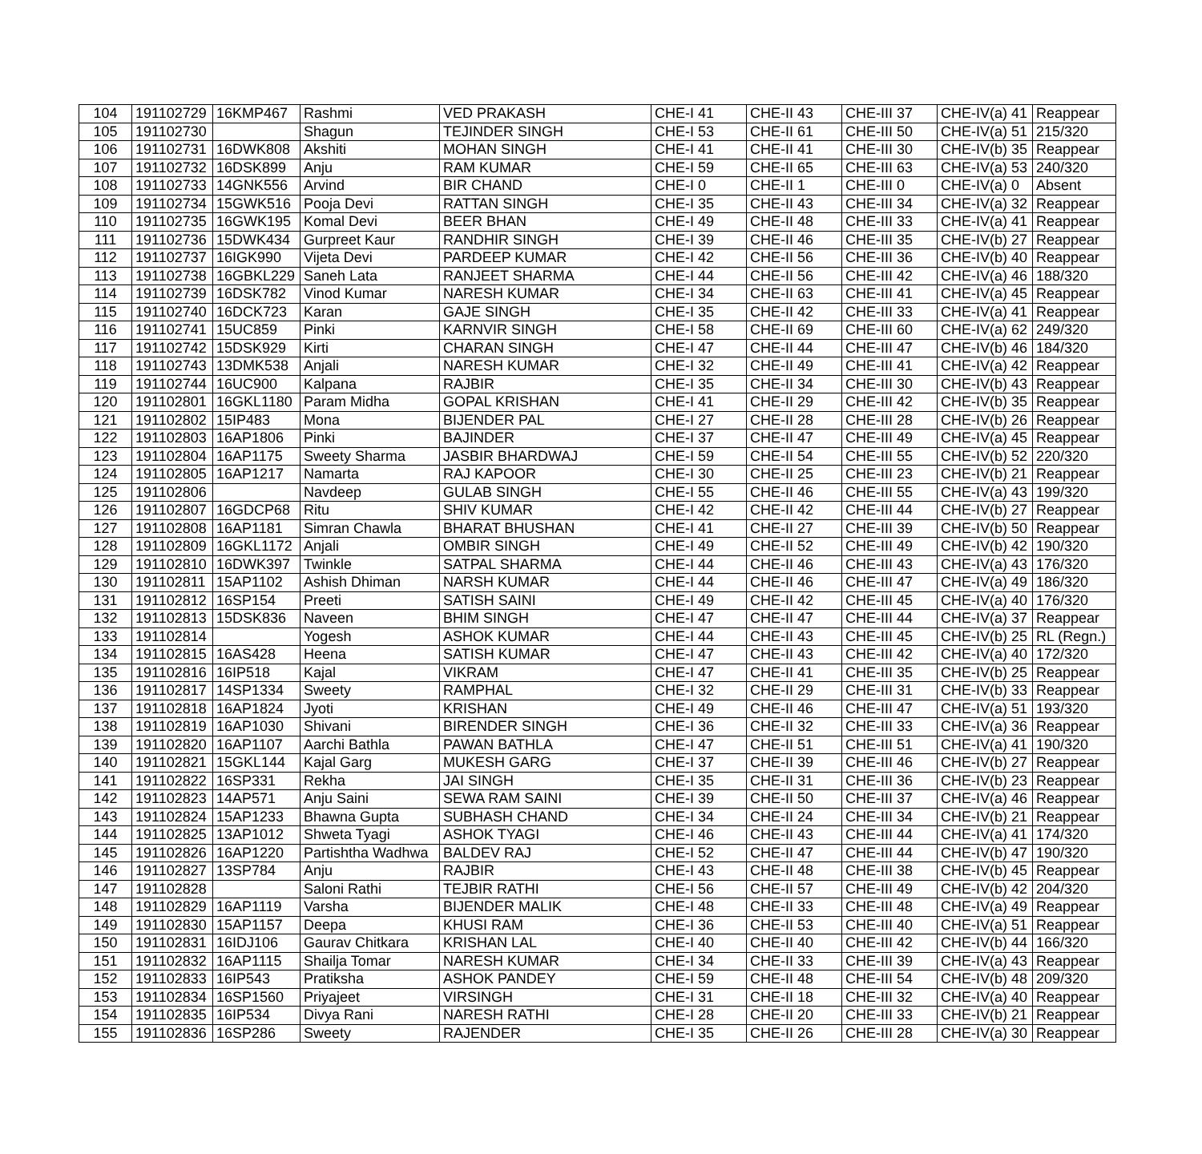| 104 | 191102729 | 16KMP467 | Rashmi | VED PRAKASH | CHE-I 41 | CHE-II 43 | CHE-III 37 | CHE-IV(a) 41 | Reappear |
| 105 | 191102730 | | Shagun | TEJINDER SINGH | CHE-I 53 | CHE-II 61 | CHE-III 50 | CHE-IV(a) 51 | 215/320 |
| 106 | 191102731 | 16DWK808 | Akshiti | MOHAN SINGH | CHE-I 41 | CHE-II 41 | CHE-III 30 | CHE-IV(b) 35 | Reappear |
| 107 | 191102732 | 16DSK899 | Anju | RAM KUMAR | CHE-I 59 | CHE-II 65 | CHE-III 63 | CHE-IV(a) 53 | 240/320 |
| 108 | 191102733 | 14GNK556 | Arvind | BIR CHAND | CHE-I 0 | CHE-II 1 | CHE-III 0 | CHE-IV(a) 0 | Absent |
| 109 | 191102734 | 15GWK516 | Pooja Devi | RATTAN SINGH | CHE-I 35 | CHE-II 43 | CHE-III 34 | CHE-IV(a) 32 | Reappear |
| 110 | 191102735 | 16GWK195 | Komal Devi | BEER BHAN | CHE-I 49 | CHE-II 48 | CHE-III 33 | CHE-IV(a) 41 | Reappear |
| 111 | 191102736 | 15DWK434 | Gurpreet Kaur | RANDHIR SINGH | CHE-I 39 | CHE-II 46 | CHE-III 35 | CHE-IV(b) 27 | Reappear |
| 112 | 191102737 | 16IGK990 | Vijeta Devi | PARDEEP KUMAR | CHE-I 42 | CHE-II 56 | CHE-III 36 | CHE-IV(b) 40 | Reappear |
| 113 | 191102738 | 16GBKL229 | Saneh Lata | RANJEET SHARMA | CHE-I 44 | CHE-II 56 | CHE-III 42 | CHE-IV(a) 46 | 188/320 |
| 114 | 191102739 | 16DSK782 | Vinod Kumar | NARESH KUMAR | CHE-I 34 | CHE-II 63 | CHE-III 41 | CHE-IV(a) 45 | Reappear |
| 115 | 191102740 | 16DCK723 | Karan | GAJE SINGH | CHE-I 35 | CHE-II 42 | CHE-III 33 | CHE-IV(a) 41 | Reappear |
| 116 | 191102741 | 15UC859 | Pinki | KARNVIR SINGH | CHE-I 58 | CHE-II 69 | CHE-III 60 | CHE-IV(a) 62 | 249/320 |
| 117 | 191102742 | 15DSK929 | Kirti | CHARAN SINGH | CHE-I 47 | CHE-II 44 | CHE-III 47 | CHE-IV(b) 46 | 184/320 |
| 118 | 191102743 | 13DMK538 | Anjali | NARESH KUMAR | CHE-I 32 | CHE-II 49 | CHE-III 41 | CHE-IV(a) 42 | Reappear |
| 119 | 191102744 | 16UC900 | Kalpana | RAJBIR | CHE-I 35 | CHE-II 34 | CHE-III 30 | CHE-IV(b) 43 | Reappear |
| 120 | 191102801 | 16GKL1180 | Param Midha | GOPAL KRISHAN | CHE-I 41 | CHE-II 29 | CHE-III 42 | CHE-IV(b) 35 | Reappear |
| 121 | 191102802 | 15IP483 | Mona | BIJENDER PAL | CHE-I 27 | CHE-II 28 | CHE-III 28 | CHE-IV(b) 26 | Reappear |
| 122 | 191102803 | 16AP1806 | Pinki | BAJINDER | CHE-I 37 | CHE-II 47 | CHE-III 49 | CHE-IV(a) 45 | Reappear |
| 123 | 191102804 | 16AP1175 | Sweety Sharma | JASBIR BHARDWAJ | CHE-I 59 | CHE-II 54 | CHE-III 55 | CHE-IV(b) 52 | 220/320 |
| 124 | 191102805 | 16AP1217 | Namarta | RAJ KAPOOR | CHE-I 30 | CHE-II 25 | CHE-III 23 | CHE-IV(b) 21 | Reappear |
| 125 | 191102806 | | Navdeep | GULAB SINGH | CHE-I 55 | CHE-II 46 | CHE-III 55 | CHE-IV(a) 43 | 199/320 |
| 126 | 191102807 | 16GDCP68 | Ritu | SHIV KUMAR | CHE-I 42 | CHE-II 42 | CHE-III 44 | CHE-IV(b) 27 | Reappear |
| 127 | 191102808 | 16AP1181 | Simran Chawla | BHARAT BHUSHAN | CHE-I 41 | CHE-II 27 | CHE-III 39 | CHE-IV(b) 50 | Reappear |
| 128 | 191102809 | 16GKL1172 | Anjali | OMBIR SINGH | CHE-I 49 | CHE-II 52 | CHE-III 49 | CHE-IV(b) 42 | 190/320 |
| 129 | 191102810 | 16DWK397 | Twinkle | SATPAL SHARMA | CHE-I 44 | CHE-II 46 | CHE-III 43 | CHE-IV(a) 43 | 176/320 |
| 130 | 191102811 | 15AP1102 | Ashish Dhiman | NARSH KUMAR | CHE-I 44 | CHE-II 46 | CHE-III 47 | CHE-IV(a) 49 | 186/320 |
| 131 | 191102812 | 16SP154 | Preeti | SATISH SAINI | CHE-I 49 | CHE-II 42 | CHE-III 45 | CHE-IV(a) 40 | 176/320 |
| 132 | 191102813 | 15DSK836 | Naveen | BHIM SINGH | CHE-I 47 | CHE-II 47 | CHE-III 44 | CHE-IV(a) 37 | Reappear |
| 133 | 191102814 | | Yogesh | ASHOK KUMAR | CHE-I 44 | CHE-II 43 | CHE-III 45 | CHE-IV(b) 25 | RL (Regn.) |
| 134 | 191102815 | 16AS428 | Heena | SATISH KUMAR | CHE-I 47 | CHE-II 43 | CHE-III 42 | CHE-IV(a) 40 | 172/320 |
| 135 | 191102816 | 16IP518 | Kajal | VIKRAM | CHE-I 47 | CHE-II 41 | CHE-III 35 | CHE-IV(b) 25 | Reappear |
| 136 | 191102817 | 14SP1334 | Sweety | RAMPHAL | CHE-I 32 | CHE-II 29 | CHE-III 31 | CHE-IV(b) 33 | Reappear |
| 137 | 191102818 | 16AP1824 | Jyoti | KRISHAN | CHE-I 49 | CHE-II 46 | CHE-III 47 | CHE-IV(a) 51 | 193/320 |
| 138 | 191102819 | 16AP1030 | Shivani | BIRENDER SINGH | CHE-I 36 | CHE-II 32 | CHE-III 33 | CHE-IV(a) 36 | Reappear |
| 139 | 191102820 | 16AP1107 | Aarchi Bathla | PAWAN BATHLA | CHE-I 47 | CHE-II 51 | CHE-III 51 | CHE-IV(a) 41 | 190/320 |
| 140 | 191102821 | 15GKL144 | Kajal Garg | MUKESH GARG | CHE-I 37 | CHE-II 39 | CHE-III 46 | CHE-IV(b) 27 | Reappear |
| 141 | 191102822 | 16SP331 | Rekha | JAI SINGH | CHE-I 35 | CHE-II 31 | CHE-III 36 | CHE-IV(b) 23 | Reappear |
| 142 | 191102823 | 14AP571 | Anju Saini | SEWA RAM SAINI | CHE-I 39 | CHE-II 50 | CHE-III 37 | CHE-IV(a) 46 | Reappear |
| 143 | 191102824 | 15AP1233 | Bhawna Gupta | SUBHASH CHAND | CHE-I 34 | CHE-II 24 | CHE-III 34 | CHE-IV(b) 21 | Reappear |
| 144 | 191102825 | 13AP1012 | Shweta Tyagi | ASHOK TYAGI | CHE-I 46 | CHE-II 43 | CHE-III 44 | CHE-IV(a) 41 | 174/320 |
| 145 | 191102826 | 16AP1220 | Partishtha Wadhwa | BALDEV RAJ | CHE-I 52 | CHE-II 47 | CHE-III 44 | CHE-IV(b) 47 | 190/320 |
| 146 | 191102827 | 13SP784 | Anju | RAJBIR | CHE-I 43 | CHE-II 48 | CHE-III 38 | CHE-IV(b) 45 | Reappear |
| 147 | 191102828 | | Saloni Rathi | TEJBIR RATHI | CHE-I 56 | CHE-II 57 | CHE-III 49 | CHE-IV(b) 42 | 204/320 |
| 148 | 191102829 | 16AP1119 | Varsha | BIJENDER MALIK | CHE-I 48 | CHE-II 33 | CHE-III 48 | CHE-IV(a) 49 | Reappear |
| 149 | 191102830 | 15AP1157 | Deepa | KHUSI RAM | CHE-I 36 | CHE-II 53 | CHE-III 40 | CHE-IV(a) 51 | Reappear |
| 150 | 191102831 | 16IDJ106 | Gaurav Chitkara | KRISHAN LAL | CHE-I 40 | CHE-II 40 | CHE-III 42 | CHE-IV(b) 44 | 166/320 |
| 151 | 191102832 | 16AP1115 | Shailja Tomar | NARESH KUMAR | CHE-I 34 | CHE-II 33 | CHE-III 39 | CHE-IV(a) 43 | Reappear |
| 152 | 191102833 | 16IP543 | Pratiksha | ASHOK PANDEY | CHE-I 59 | CHE-II 48 | CHE-III 54 | CHE-IV(b) 48 | 209/320 |
| 153 | 191102834 | 16SP1560 | Priyajeet | VIRSINGH | CHE-I 31 | CHE-II 18 | CHE-III 32 | CHE-IV(a) 40 | Reappear |
| 154 | 191102835 | 16IP534 | Divya Rani | NARESH RATHI | CHE-I 28 | CHE-II 20 | CHE-III 33 | CHE-IV(b) 21 | Reappear |
| 155 | 191102836 | 16SP286 | Sweety | RAJENDER | CHE-I 35 | CHE-II 26 | CHE-III 28 | CHE-IV(a) 30 | Reappear |